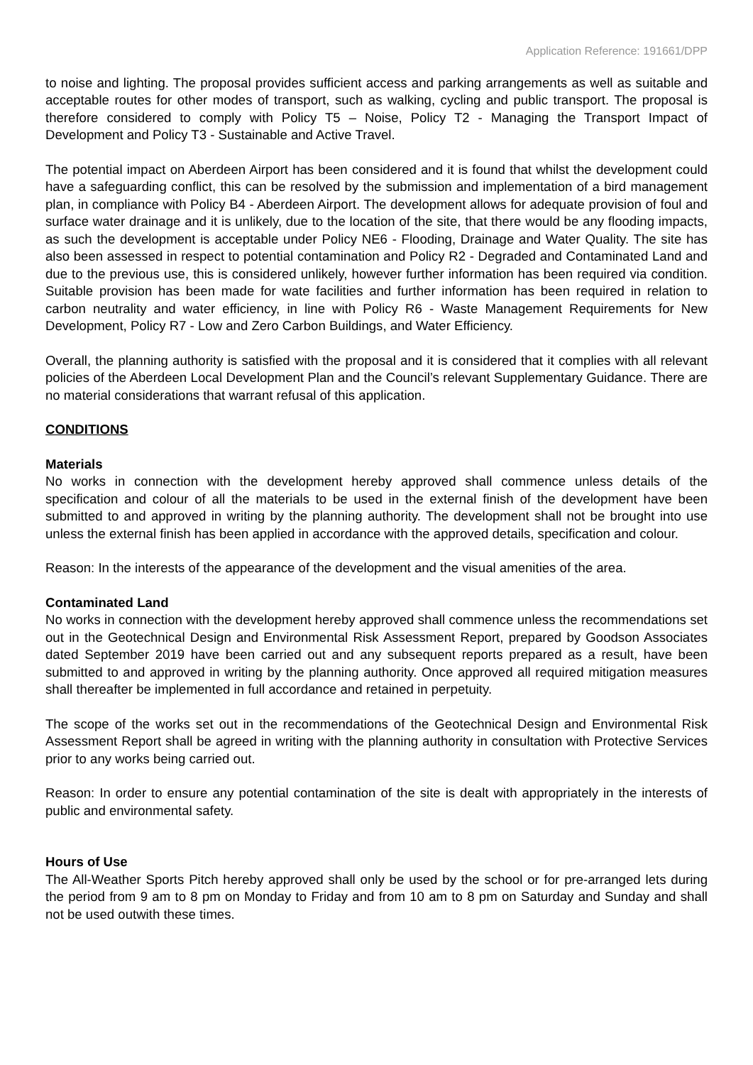Application Reference: 191661/DPP
to noise and lighting. The proposal provides sufficient access and parking arrangements as well as suitable and acceptable routes for other modes of transport, such as walking, cycling and public transport. The proposal is therefore considered to comply with Policy T5 – Noise, Policy T2 - Managing the Transport Impact of Development and Policy T3 - Sustainable and Active Travel.
The potential impact on Aberdeen Airport has been considered and it is found that whilst the development could have a safeguarding conflict, this can be resolved by the submission and implementation of a bird management plan, in compliance with Policy B4 - Aberdeen Airport. The development allows for adequate provision of foul and surface water drainage and it is unlikely, due to the location of the site, that there would be any flooding impacts, as such the development is acceptable under Policy NE6 - Flooding, Drainage and Water Quality. The site has also been assessed in respect to potential contamination and Policy R2 - Degraded and Contaminated Land and due to the previous use, this is considered unlikely, however further information has been required via condition. Suitable provision has been made for wate facilities and further information has been required in relation to carbon neutrality and water efficiency, in line with Policy R6 - Waste Management Requirements for New Development, Policy R7 - Low and Zero Carbon Buildings, and Water Efficiency.
Overall, the planning authority is satisfied with the proposal and it is considered that it complies with all relevant policies of the Aberdeen Local Development Plan and the Council’s relevant Supplementary Guidance. There are no material considerations that warrant refusal of this application.
CONDITIONS
Materials
No works in connection with the development hereby approved shall commence unless details of the specification and colour of all the materials to be used in the external finish of the development have been submitted to and approved in writing by the planning authority. The development shall not be brought into use unless the external finish has been applied in accordance with the approved details, specification and colour.
Reason: In the interests of the appearance of the development and the visual amenities of the area.
Contaminated Land
No works in connection with the development hereby approved shall commence unless the recommendations set out in the Geotechnical Design and Environmental Risk Assessment Report, prepared by Goodson Associates dated September 2019 have been carried out and any subsequent reports prepared as a result, have been submitted to and approved in writing by the planning authority. Once approved all required mitigation measures shall thereafter be implemented in full accordance and retained in perpetuity.
The scope of the works set out in the recommendations of the Geotechnical Design and Environmental Risk Assessment Report shall be agreed in writing with the planning authority in consultation with Protective Services prior to any works being carried out.
Reason: In order to ensure any potential contamination of the site is dealt with appropriately in the interests of public and environmental safety.
Hours of Use
The All-Weather Sports Pitch hereby approved shall only be used by the school or for pre-arranged lets during the period from 9 am to 8 pm on Monday to Friday and from 10 am to 8 pm on Saturday and Sunday and shall not be used outwith these times.